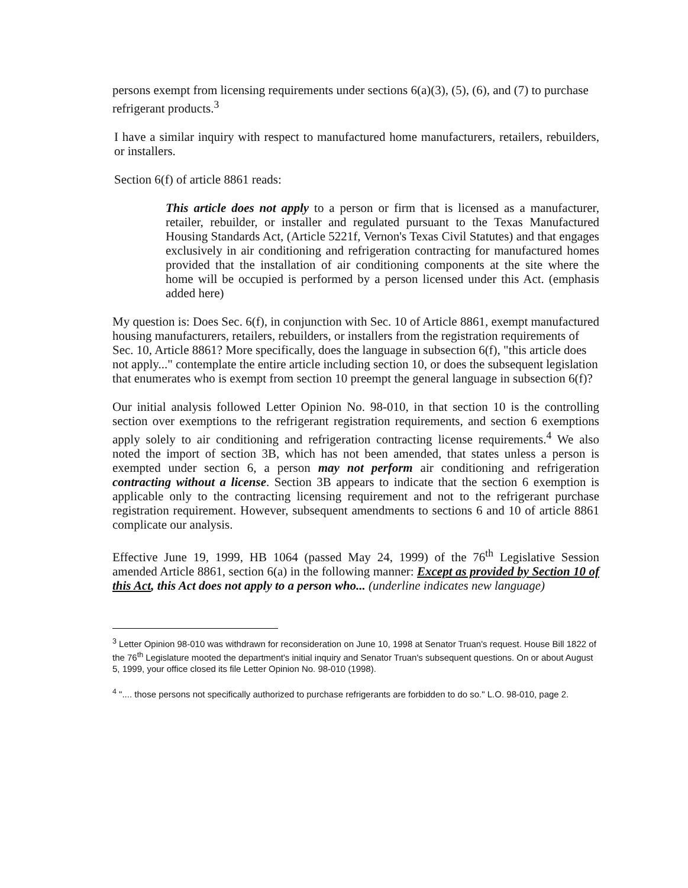persons exempt from licensing requirements under sections 6(a)(3), (5), (6), and (7) to purchase refrigerant products.<sup>3</sup>
I have a similar inquiry with respect to manufactured home manufacturers, retailers, rebuilders, or installers.
Section 6(f) of article 8861 reads:
This article does not apply to a person or firm that is licensed as a manufacturer, retailer, rebuilder, or installer and regulated pursuant to the Texas Manufactured Housing Standards Act, (Article 5221f, Vernon's Texas Civil Statutes) and that engages exclusively in air conditioning and refrigeration contracting for manufactured homes provided that the installation of air conditioning components at the site where the home will be occupied is performed by a person licensed under this Act. (emphasis added here)
My question is: Does Sec. 6(f), in conjunction with Sec. 10 of Article 8861, exempt manufactured housing manufacturers, retailers, rebuilders, or installers from the registration requirements of Sec. 10, Article 8861? More specifically, does the language in subsection 6(f), "this article does not apply..." contemplate the entire article including section 10, or does the subsequent legislation that enumerates who is exempt from section 10 preempt the general language in subsection 6(f)?
Our initial analysis followed Letter Opinion No. 98-010, in that section 10 is the controlling section over exemptions to the refrigerant registration requirements, and section 6 exemptions apply solely to air conditioning and refrigeration contracting license requirements.<sup>4</sup> We also noted the import of section 3B, which has not been amended, that states unless a person is exempted under section 6, a person may not perform air conditioning and refrigeration contracting without a license. Section 3B appears to indicate that the section 6 exemption is applicable only to the contracting licensing requirement and not to the refrigerant purchase registration requirement. However, subsequent amendments to sections 6 and 10 of article 8861 complicate our analysis.
Effective June 19, 1999, HB 1064 (passed May 24, 1999) of the 76<sup>th</sup> Legislative Session amended Article 8861, section 6(a) in the following manner: Except as provided by Section 10 of this Act, this Act does not apply to a person who... (underline indicates new language)
<sup>3</sup> Letter Opinion 98-010 was withdrawn for reconsideration on June 10, 1998 at Senator Truan's request. House Bill 1822 of the 76<sup>th</sup> Legislature mooted the department's initial inquiry and Senator Truan's subsequent questions. On or about August 5, 1999, your office closed its file Letter Opinion No. 98-010 (1998).
<sup>4</sup> ".... those persons not specifically authorized to purchase refrigerants are forbidden to do so." L.O. 98-010, page 2.